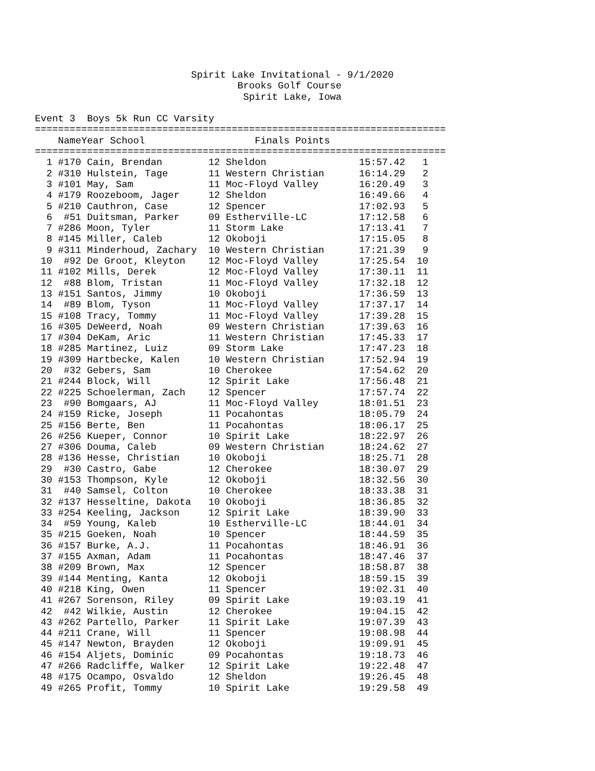Spirit Lake Invitational - 9/1/2020
                                   Brooks Golf Course
                                    Spirit Lake, Iowa

Event 3  Boys 5k Run CC Varsity
=======================================================================
| Name | Year | School | Finals | Points |
| --- | --- | --- | --- | --- |
=======================================================================
| 1 | #170 | Cain, Brendan | 12 | Sheldon | 15:57.42 | 1 |
| 2 | #310 | Hulstein, Tage | 11 | Western Christian | 16:14.29 | 2 |
| 3 | #101 | May, Sam | 11 | Moc-Floyd Valley | 16:20.49 | 3 |
| 4 | #179 | Roozeboom, Jager | 12 | Sheldon | 16:49.66 | 4 |
| 5 | #210 | Cauthron, Case | 12 | Spencer | 17:02.93 | 5 |
| 6 | #51 | Duitsman, Parker | 09 | Estherville-LC | 17:12.58 | 6 |
| 7 | #286 | Moon, Tyler | 11 | Storm Lake | 17:13.41 | 7 |
| 8 | #145 | Miller, Caleb | 12 | Okoboji | 17:15.05 | 8 |
| 9 | #311 | Minderhoud, Zachary | 10 | Western Christian | 17:21.39 | 9 |
| 10 | #92 | De Groot, Kleyton | 12 | Moc-Floyd Valley | 17:25.54 | 10 |
| 11 | #102 | Mills, Derek | 12 | Moc-Floyd Valley | 17:30.11 | 11 |
| 12 | #88 | Blom, Tristan | 11 | Moc-Floyd Valley | 17:32.18 | 12 |
| 13 | #151 | Santos, Jimmy | 10 | Okoboji | 17:36.59 | 13 |
| 14 | #89 | Blom, Tyson | 11 | Moc-Floyd Valley | 17:37.17 | 14 |
| 15 | #108 | Tracy, Tommy | 11 | Moc-Floyd Valley | 17:39.28 | 15 |
| 16 | #305 | DeWeerd, Noah | 09 | Western Christian | 17:39.63 | 16 |
| 17 | #304 | DeKam, Aric | 11 | Western Christian | 17:45.33 | 17 |
| 18 | #285 | Martinez, Luiz | 09 | Storm Lake | 17:47.23 | 18 |
| 19 | #309 | Hartbecke, Kalen | 10 | Western Christian | 17:52.94 | 19 |
| 20 | #32 | Gebers, Sam | 10 | Cherokee | 17:54.62 | 20 |
| 21 | #244 | Block, Will | 12 | Spirit Lake | 17:56.48 | 21 |
| 22 | #225 | Schoelerman, Zach | 12 | Spencer | 17:57.74 | 22 |
| 23 | #90 | Bomgaars, AJ | 11 | Moc-Floyd Valley | 18:01.51 | 23 |
| 24 | #159 | Ricke, Joseph | 11 | Pocahontas | 18:05.79 | 24 |
| 25 | #156 | Berte, Ben | 11 | Pocahontas | 18:06.17 | 25 |
| 26 | #256 | Kueper, Connor | 10 | Spirit Lake | 18:22.97 | 26 |
| 27 | #306 | Douma, Caleb | 09 | Western Christian | 18:24.62 | 27 |
| 28 | #136 | Hesse, Christian | 10 | Okoboji | 18:25.71 | 28 |
| 29 | #30 | Castro, Gabe | 12 | Cherokee | 18:30.07 | 29 |
| 30 | #153 | Thompson, Kyle | 12 | Okoboji | 18:32.56 | 30 |
| 31 | #40 | Samsel, Colton | 10 | Cherokee | 18:33.38 | 31 |
| 32 | #137 | Hesseltine, Dakota | 10 | Okoboji | 18:36.85 | 32 |
| 33 | #254 | Keeling, Jackson | 12 | Spirit Lake | 18:39.90 | 33 |
| 34 | #59 | Young, Kaleb | 10 | Estherville-LC | 18:44.01 | 34 |
| 35 | #215 | Goeken, Noah | 10 | Spencer | 18:44.59 | 35 |
| 36 | #157 | Burke, A.J. | 11 | Pocahontas | 18:46.91 | 36 |
| 37 | #155 | Axman, Adam | 11 | Pocahontas | 18:47.46 | 37 |
| 38 | #209 | Brown, Max | 12 | Spencer | 18:58.87 | 38 |
| 39 | #144 | Menting, Kanta | 12 | Okoboji | 18:59.15 | 39 |
| 40 | #218 | King, Owen | 11 | Spencer | 19:02.31 | 40 |
| 41 | #267 | Sorenson, Riley | 09 | Spirit Lake | 19:03.19 | 41 |
| 42 | #42 | Wilkie, Austin | 12 | Cherokee | 19:04.15 | 42 |
| 43 | #262 | Partello, Parker | 11 | Spirit Lake | 19:07.39 | 43 |
| 44 | #211 | Crane, Will | 11 | Spencer | 19:08.98 | 44 |
| 45 | #147 | Newton, Brayden | 12 | Okoboji | 19:09.91 | 45 |
| 46 | #154 | Aljets, Dominic | 09 | Pocahontas | 19:18.73 | 46 |
| 47 | #266 | Radcliffe, Walker | 12 | Spirit Lake | 19:22.48 | 47 |
| 48 | #175 | Ocampo, Osvaldo | 12 | Sheldon | 19:26.45 | 48 |
| 49 | #265 | Profit, Tommy | 10 | Spirit Lake | 19:29.58 | 49 |